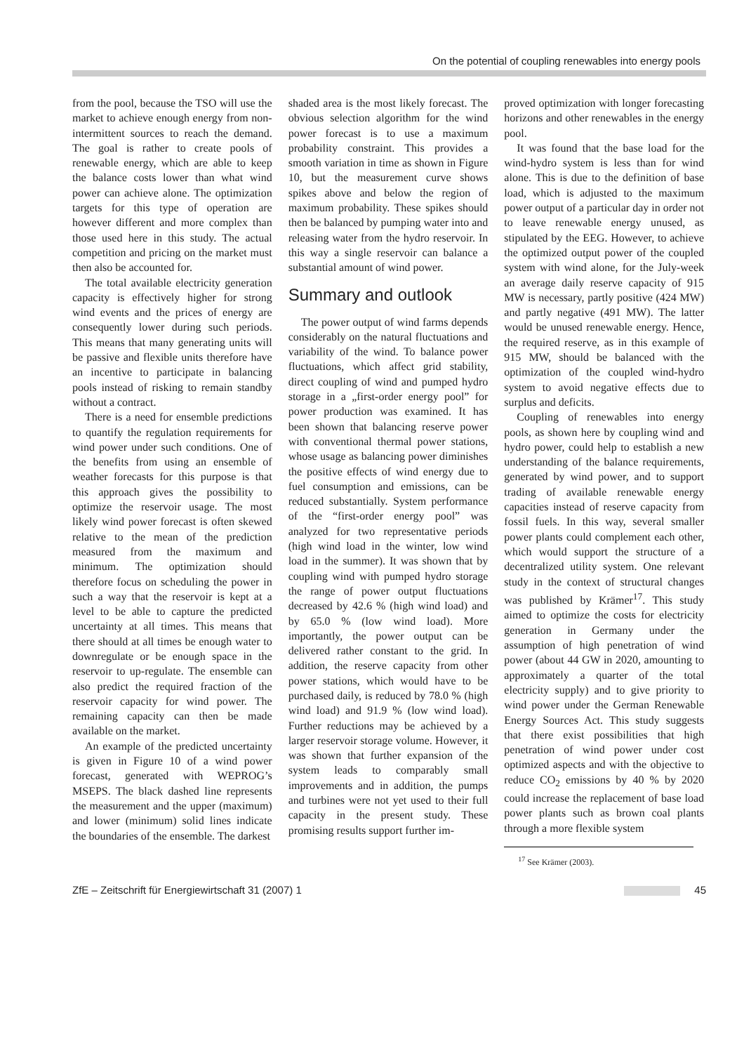On the potential of coupling renewables into energy pools
from the pool, because the TSO will use the market to achieve enough energy from non-intermittent sources to reach the demand. The goal is rather to create pools of renewable energy, which are able to keep the balance costs lower than what wind power can achieve alone. The optimization targets for this type of operation are however different and more complex than those used here in this study. The actual competition and pricing on the market must then also be accounted for.
The total available electricity generation capacity is effectively higher for strong wind events and the prices of energy are consequently lower during such periods. This means that many generating units will be passive and flexible units therefore have an incentive to participate in balancing pools instead of risking to remain standby without a contract.
There is a need for ensemble predictions to quantify the regulation requirements for wind power under such conditions. One of the benefits from using an ensemble of weather forecasts for this purpose is that this approach gives the possibility to optimize the reservoir usage. The most likely wind power forecast is often skewed relative to the mean of the prediction measured from the maximum and minimum. The optimization should therefore focus on scheduling the power in such a way that the reservoir is kept at a level to be able to capture the predicted uncertainty at all times. This means that there should at all times be enough water to downregulate or be enough space in the reservoir to up-regulate. The ensemble can also predict the required fraction of the reservoir capacity for wind power. The remaining capacity can then be made available on the market.
An example of the predicted uncertainty is given in Figure 10 of a wind power forecast, generated with WEPROG’s MSEPS. The black dashed line represents the measurement and the upper (maximum) and lower (minimum) solid lines indicate the boundaries of the ensemble. The darkest
shaded area is the most likely forecast. The obvious selection algorithm for the wind power forecast is to use a maximum probability constraint. This provides a smooth variation in time as shown in Figure 10, but the measurement curve shows spikes above and below the region of maximum probability. These spikes should then be balanced by pumping water into and releasing water from the hydro reservoir. In this way a single reservoir can balance a substantial amount of wind power.
Summary and outlook
The power output of wind farms depends considerably on the natural fluctuations and variability of the wind. To balance power fluctuations, which affect grid stability, direct coupling of wind and pumped hydro storage in a „first-order energy pool” for power production was examined. It has been shown that balancing reserve power with conventional thermal power stations, whose usage as balancing power diminishes the positive effects of wind energy due to fuel consumption and emissions, can be reduced substantially. System performance of the “first-order energy pool” was analyzed for two representative periods (high wind load in the winter, low wind load in the summer). It was shown that by coupling wind with pumped hydro storage the range of power output fluctuations decreased by 42.6 % (high wind load) and by 65.0 % (low wind load). More importantly, the power output can be delivered rather constant to the grid. In addition, the reserve capacity from other power stations, which would have to be purchased daily, is reduced by 78.0 % (high wind load) and 91.9 % (low wind load). Further reductions may be achieved by a larger reservoir storage volume. However, it was shown that further expansion of the system leads to comparably small improvements and in addition, the pumps and turbines were not yet used to their full capacity in the present study. These promising results support further im-
proved optimization with longer forecasting horizons and other renewables in the energy pool.
It was found that the base load for the wind-hydro system is less than for wind alone. This is due to the definition of base load, which is adjusted to the maximum power output of a particular day in order not to leave renewable energy unused, as stipulated by the EEG. However, to achieve the optimized output power of the coupled system with wind alone, for the July-week an average daily reserve capacity of 915 MW is necessary, partly positive (424 MW) and partly negative (491 MW). The latter would be unused renewable energy. Hence, the required reserve, as in this example of 915 MW, should be balanced with the optimization of the coupled wind-hydro system to avoid negative effects due to surplus and deficits.
Coupling of renewables into energy pools, as shown here by coupling wind and hydro power, could help to establish a new understanding of the balance requirements, generated by wind power, and to support trading of available renewable energy capacities instead of reserve capacity from fossil fuels. In this way, several smaller power plants could complement each other, which would support the structure of a decentralized utility system. One relevant study in the context of structural changes was published by Krämer<sup>17</sup>. This study aimed to optimize the costs for electricity generation in Germany under the assumption of high penetration of wind power (about 44 GW in 2020, amounting to approximately a quarter of the total electricity supply) and to give priority to wind power under the German Renewable Energy Sources Act. This study suggests that there exist possibilities that high penetration of wind power under cost optimized aspects and with the objective to reduce CO<sub>2</sub> emissions by 40 % by 2020 could increase the replacement of base load power plants such as brown coal plants through a more flexible system
<sup>17</sup> See Krämer (2003).
ZfE – Zeitschrift für Energiewirtschaft 31 (2007) 1 45